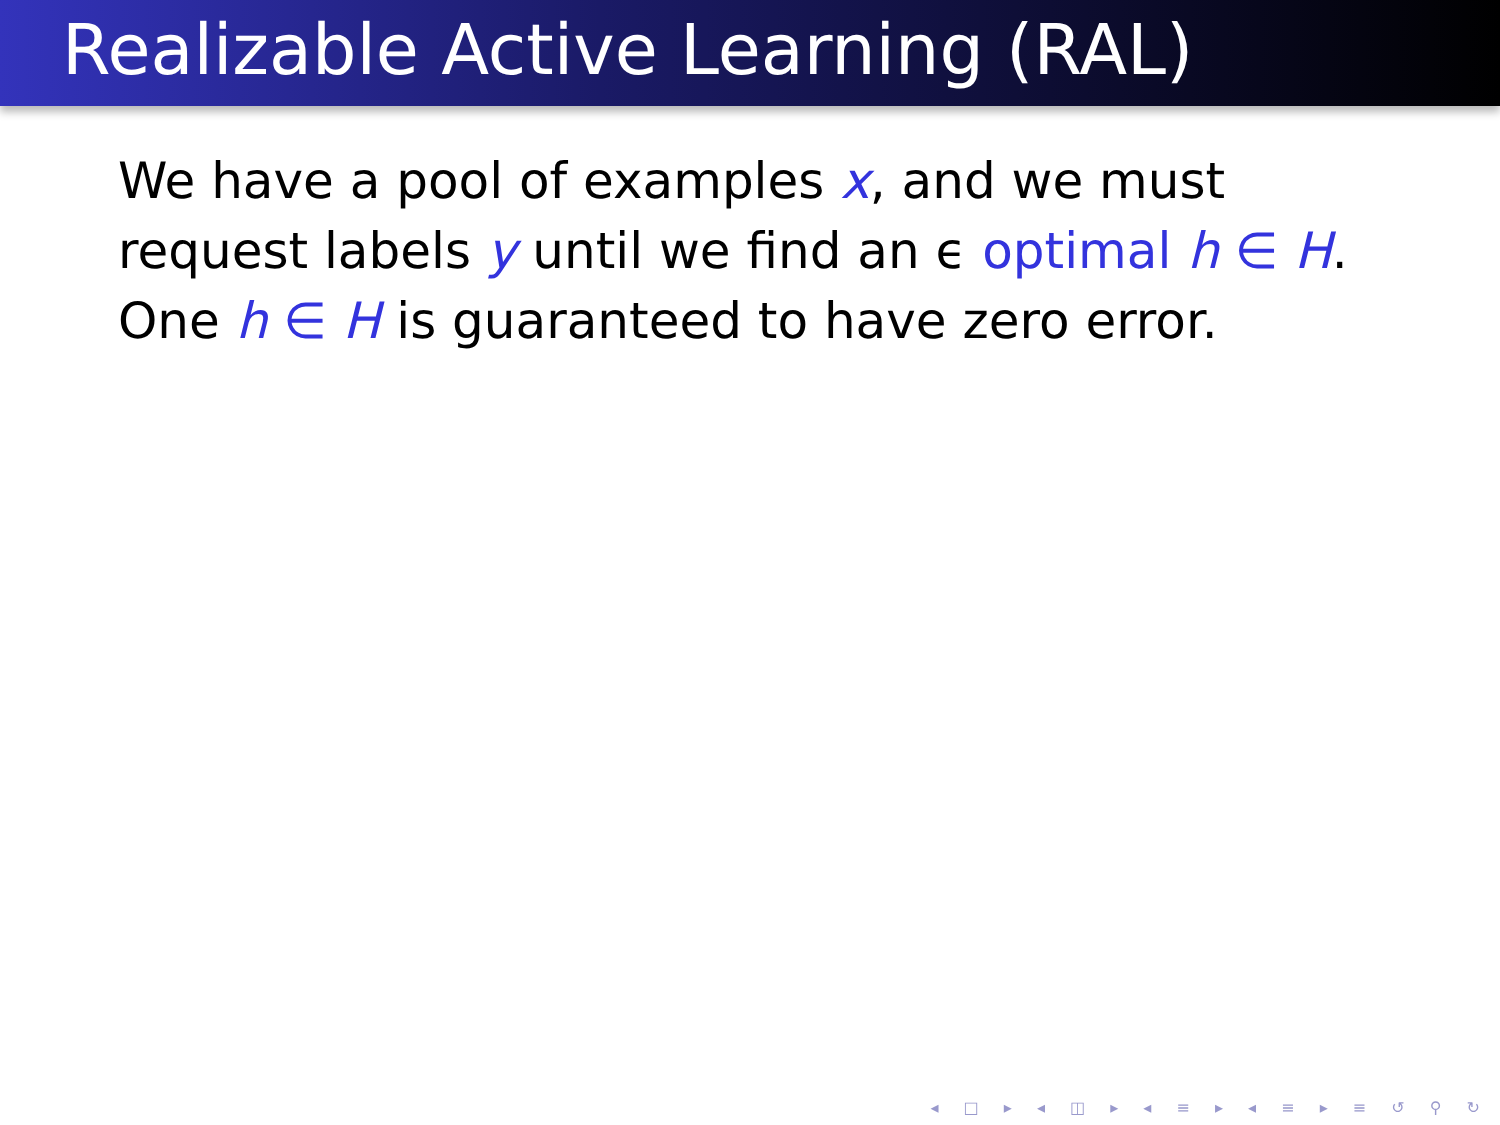Realizable Active Learning (RAL)
We have a pool of examples x, and we must request labels y until we find an ϵ optimal h ∈ H. One h ∈ H is guaranteed to have zero error.
◂ □ ▸ ◂ ◫ ▸ ◂ ≡ ▸ ◂ ≡ ▸ ≡ ↺ ⚲ ↻